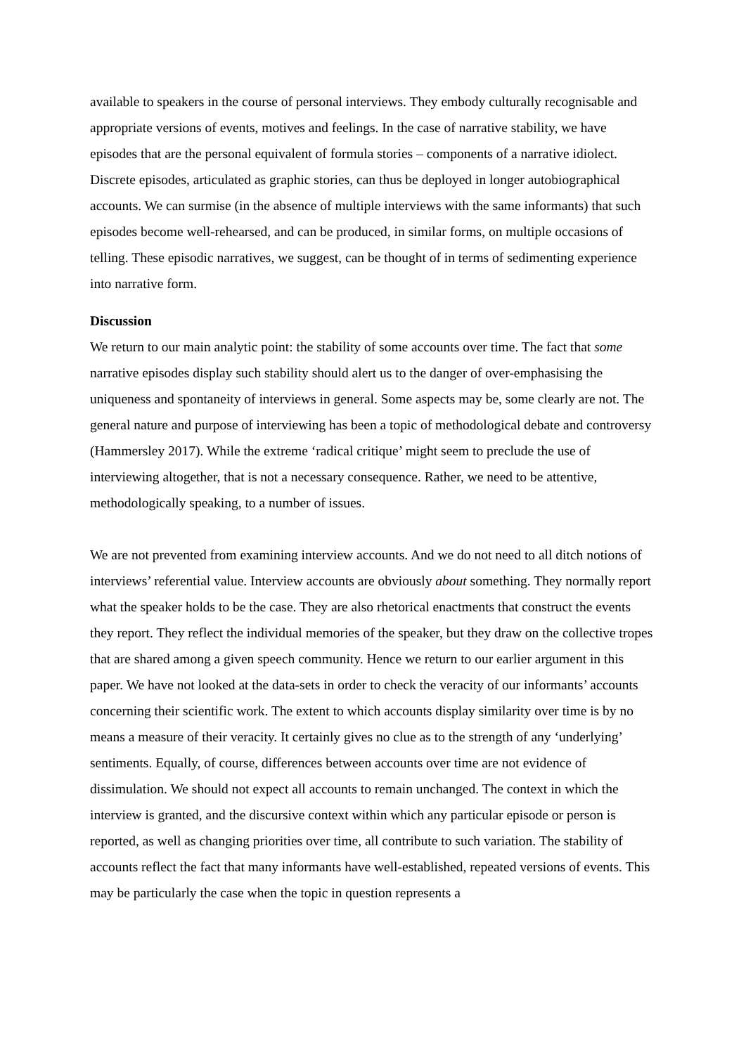available to speakers in the course of personal interviews. They embody culturally recognisable and appropriate versions of events, motives and feelings. In the case of narrative stability, we have episodes that are the personal equivalent of formula stories – components of a narrative idiolect. Discrete episodes, articulated as graphic stories, can thus be deployed in longer autobiographical accounts. We can surmise (in the absence of multiple interviews with the same informants) that such episodes become well-rehearsed, and can be produced, in similar forms, on multiple occasions of telling. These episodic narratives, we suggest, can be thought of in terms of sedimenting experience into narrative form.
Discussion
We return to our main analytic point: the stability of some accounts over time. The fact that some narrative episodes display such stability should alert us to the danger of over-emphasising the uniqueness and spontaneity of interviews in general. Some aspects may be, some clearly are not. The general nature and purpose of interviewing has been a topic of methodological debate and controversy (Hammersley 2017). While the extreme ‘radical critique’ might seem to preclude the use of interviewing altogether, that is not a necessary consequence. Rather, we need to be attentive, methodologically speaking, to a number of issues.
We are not prevented from examining interview accounts. And we do not need to all ditch notions of interviews’ referential value. Interview accounts are obviously about something. They normally report what the speaker holds to be the case. They are also rhetorical enactments that construct the events they report. They reflect the individual memories of the speaker, but they draw on the collective tropes that are shared among a given speech community. Hence we return to our earlier argument in this paper. We have not looked at the data-sets in order to check the veracity of our informants’ accounts concerning their scientific work. The extent to which accounts display similarity over time is by no means a measure of their veracity. It certainly gives no clue as to the strength of any ‘underlying’ sentiments. Equally, of course, differences between accounts over time are not evidence of dissimulation. We should not expect all accounts to remain unchanged. The context in which the interview is granted, and the discursive context within which any particular episode or person is reported, as well as changing priorities over time, all contribute to such variation. The stability of accounts reflect the fact that many informants have well-established, repeated versions of events. This may be particularly the case when the topic in question represents a